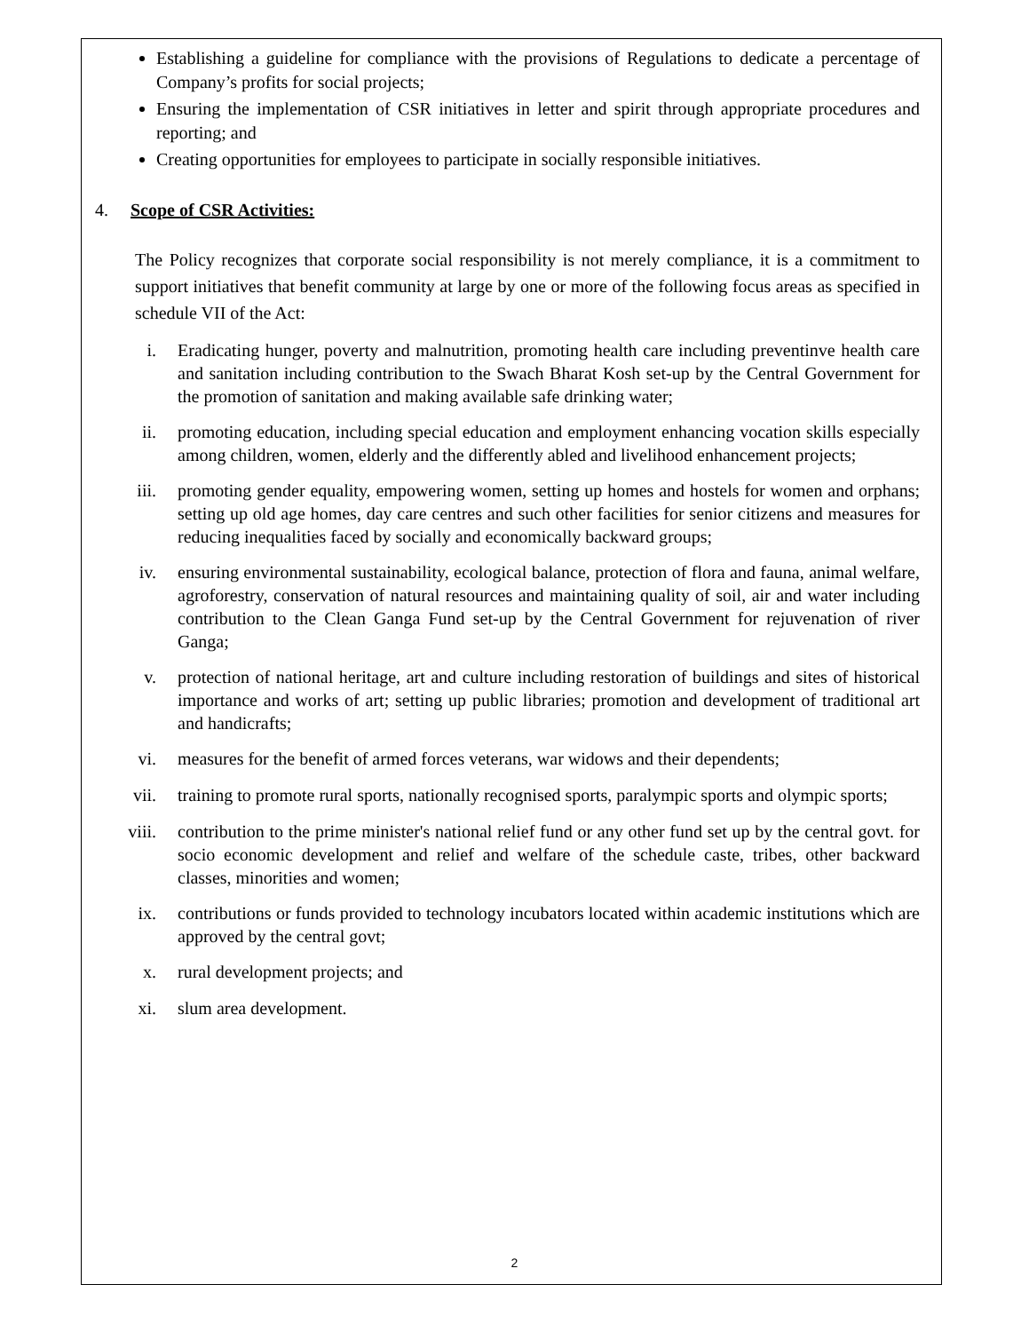Establishing a guideline for compliance with the provisions of Regulations to dedicate a percentage of Company’s profits for social projects;
Ensuring the implementation of CSR initiatives in letter and spirit through appropriate procedures and reporting; and
Creating opportunities for employees to participate in socially responsible initiatives.
4. Scope of CSR Activities:
The Policy recognizes that corporate social responsibility is not merely compliance, it is a commitment to support initiatives that benefit community at large by one or more of the following focus areas as specified in schedule VII of the Act:
i.
Eradicating hunger, poverty and malnutrition, promoting health care including preventinve health care and sanitation including contribution to the Swach Bharat Kosh set-up by the Central Government for the promotion of sanitation and making available safe drinking water;
ii.
promoting education, including special education and employment enhancing vocation skills especially among children, women, elderly and the differently abled and livelihood enhancement projects;
iii.
promoting gender equality, empowering women, setting up homes and hostels for women and orphans; setting up old age homes, day care centres and such other facilities for senior citizens and measures for reducing inequalities faced by socially and economically backward groups;
iv.
ensuring environmental sustainability, ecological balance, protection of flora and fauna, animal welfare, agroforestry, conservation of natural resources and maintaining quality of soil, air and water including contribution to the Clean Ganga Fund set-up by the Central Government for rejuvenation of river Ganga;
v.
protection of national heritage, art and culture including restoration of buildings and sites of historical importance and works of art; setting up public libraries; promotion and development of traditional art and handicrafts;
vi.
measures for the benefit of armed forces veterans, war widows and their dependents;
vii.
training to promote rural sports, nationally recognised sports, paralympic sports and olympic sports;
viii.
contribution to the prime minister's national relief fund or any other fund set up by the central govt. for socio economic development and relief and welfare of the schedule caste, tribes, other backward classes, minorities and women;
ix.
contributions or funds provided to technology incubators located within academic institutions which are approved by the central govt;
x.
rural development projects; and
xi.
slum area development.
2